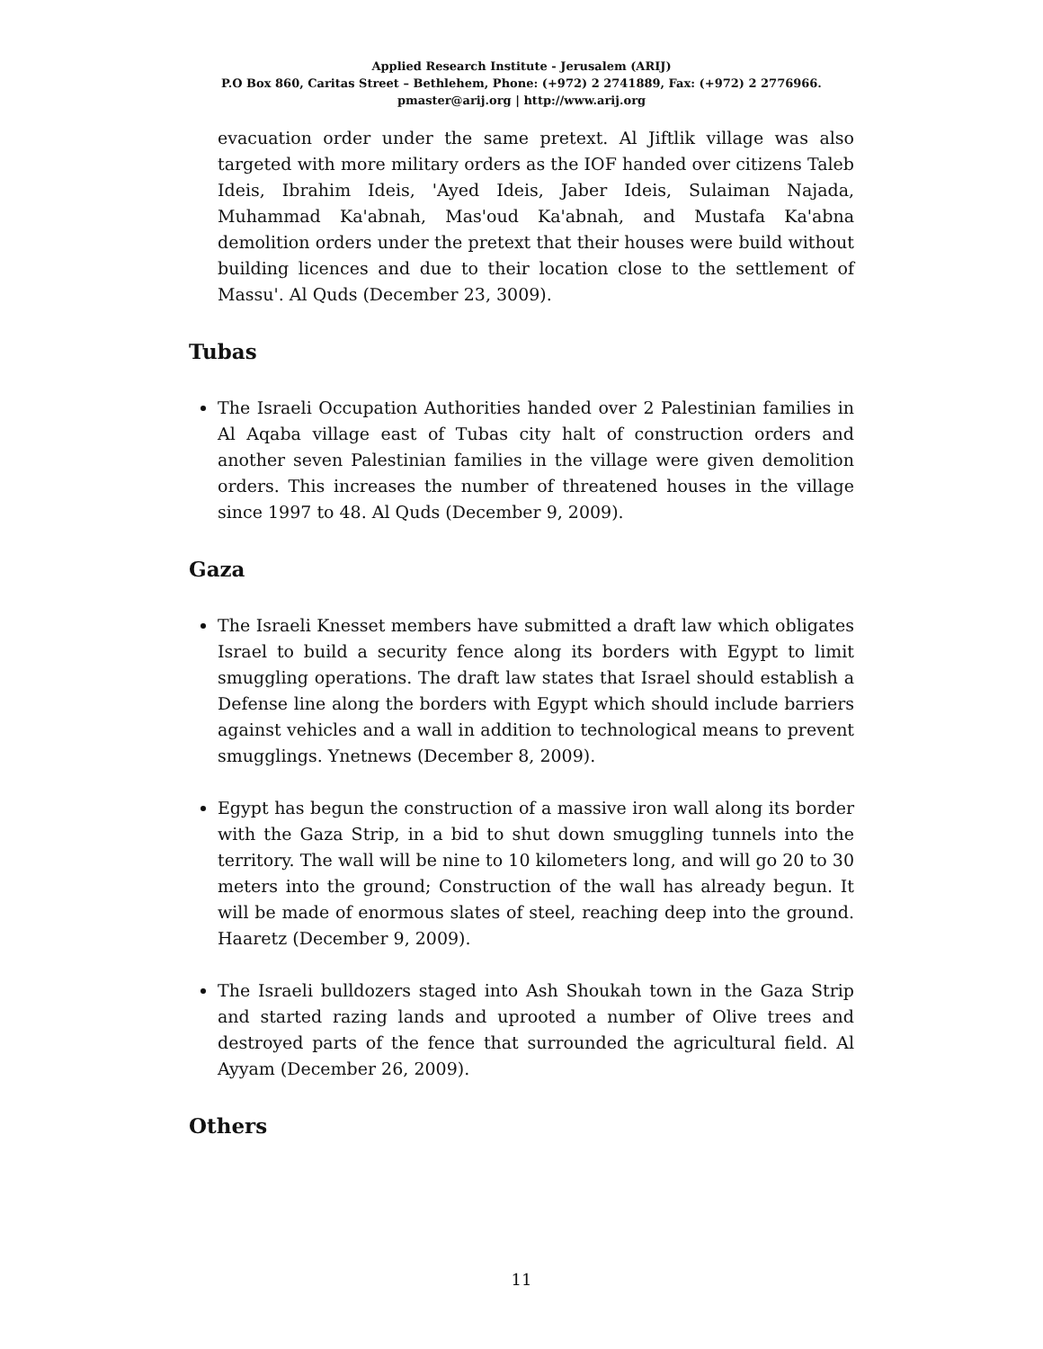Applied Research Institute - Jerusalem (ARIJ)
P.O Box 860, Caritas Street – Bethlehem, Phone: (+972) 2 2741889, Fax: (+972) 2 2776966.
pmaster@arij.org | http://www.arij.org
evacuation order under the same pretext. Al Jiftlik village was also targeted with more military orders as the IOF handed over citizens Taleb Ideis, Ibrahim Ideis, 'Ayed Ideis, Jaber Ideis, Sulaiman Najada, Muhammad Ka'abnah, Mas'oud Ka'abnah, and Mustafa Ka'abna demolition orders under the pretext that their houses were build without building licences and due to their location close to the settlement of Massu'. Al Quds (December 23, 3009).
Tubas
The Israeli Occupation Authorities handed over 2 Palestinian families in Al Aqaba village east of Tubas city halt of construction orders and another seven Palestinian families in the village were given demolition orders. This increases the number of threatened houses in the village since 1997 to 48. Al Quds (December 9, 2009).
Gaza
The Israeli Knesset members have submitted a draft law which obligates Israel to build a security fence along its borders with Egypt to limit smuggling operations. The draft law states that Israel should establish a Defense line along the borders with Egypt which should include barriers against vehicles and a wall in addition to technological means to prevent smugglings. Ynetnews (December 8, 2009).
Egypt has begun the construction of a massive iron wall along its border with the Gaza Strip, in a bid to shut down smuggling tunnels into the territory. The wall will be nine to 10 kilometers long, and will go 20 to 30 meters into the ground; Construction of the wall has already begun. It will be made of enormous slates of steel, reaching deep into the ground. Haaretz (December 9, 2009).
The Israeli bulldozers staged into Ash Shoukah town in the Gaza Strip and started razing lands and uprooted a number of Olive trees and destroyed parts of the fence that surrounded the agricultural field. Al Ayyam (December 26, 2009).
Others
11